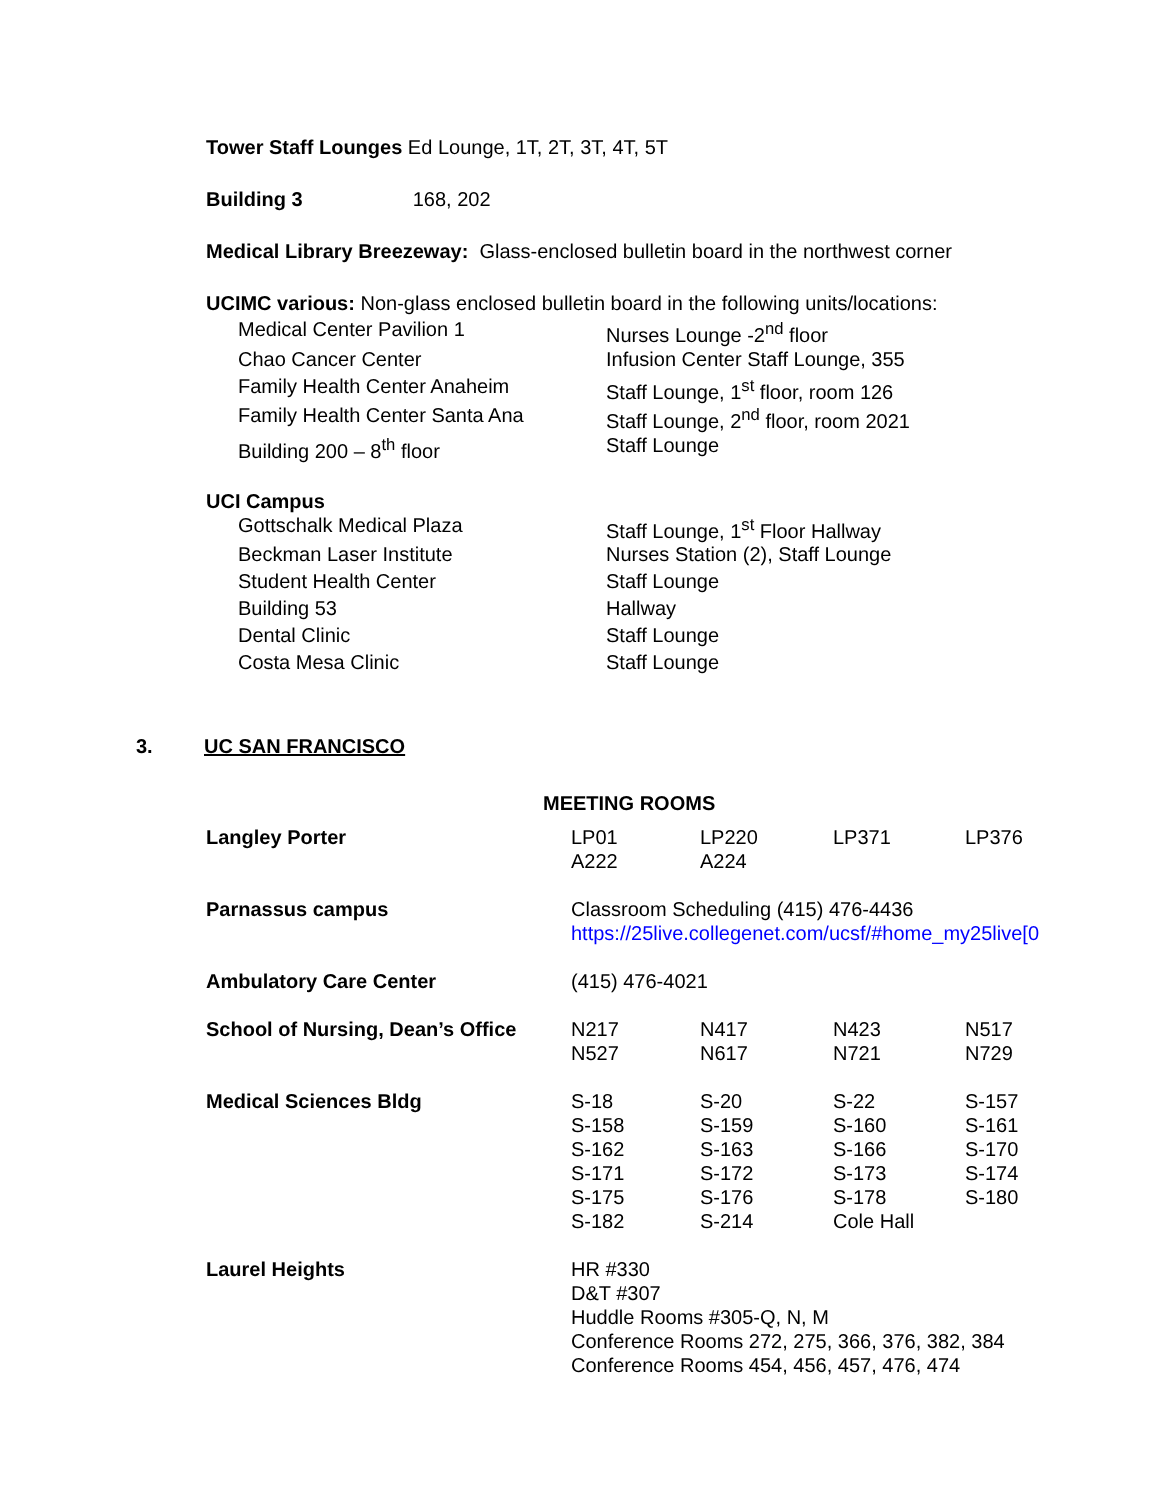Tower Staff Lounges Ed Lounge, 1T, 2T, 3T, 4T, 5T
Building 3 168, 202
Medical Library Breezeway: Glass-enclosed bulletin board in the northwest corner
UCIMC various: Non-glass enclosed bulletin board in the following units/locations:
| Medical Center Pavilion 1 | Nurses Lounge -2<sup>nd</sup> floor |
| Chao Cancer Center | Infusion Center Staff Lounge, 355 |
| Family Health Center Anaheim | Staff Lounge, 1<sup>st</sup> floor, room 126 |
| Family Health Center Santa Ana | Staff Lounge, 2<sup>nd</sup> floor, room 2021 |
| Building 200 – 8<sup>th</sup> floor | Staff Lounge |
UCI Campus
| Gottschalk Medical Plaza | Staff Lounge, 1<sup>st</sup> Floor Hallway |
| Beckman Laser Institute | Nurses Station (2), Staff Lounge |
| Student Health Center | Staff Lounge |
| Building 53 | Hallway |
| Dental Clinic | Staff Lounge |
| Costa Mesa Clinic | Staff Lounge |
3. UC SAN FRANCISCO
MEETING ROOMS
| Langley Porter | LP01 A222 | LP220 A224 | LP371 | LP376 |
| Parnassus campus | Classroom Scheduling (415) 476-4436 https://25live.collegenet.com/ucsf/#home_my25live[0 | | | |
| Ambulatory Care Center | (415) 476-4021 | | | |
| School of Nursing, Dean’s Office | N217 N527 | N417 N617 | N423 N721 | N517 N729 |
| Medical Sciences Bldg | S-18 S-158 S-162 S-171 S-175 S-182 | S-20 S-159 S-163 S-172 S-176 S-214 | S-22 S-160 S-166 S-173 S-178 Cole Hall | S-157 S-161 S-170 S-174 S-180 |
| Laurel Heights | HR #330 D&T #307 Huddle Rooms #305-Q, N, M Conference Rooms 272, 275, 366, 376, 382, 384 Conference Rooms 454, 456, 457, 476, 474 | | | |